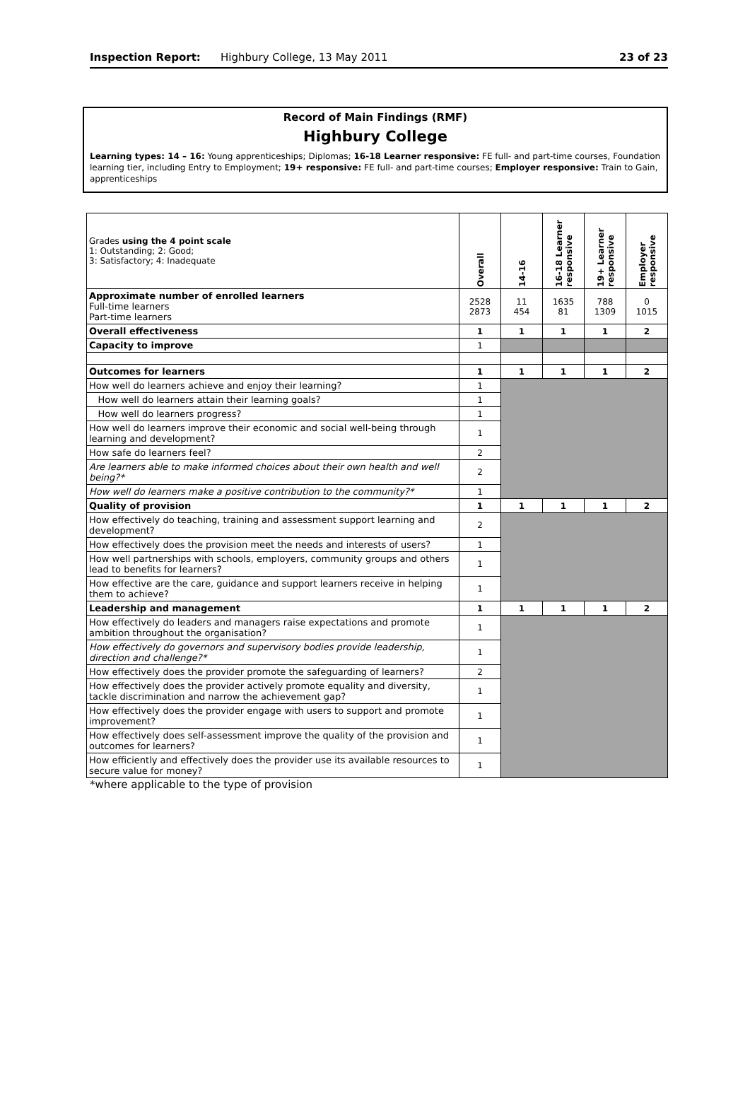Inspection Report: Highbury College, 13 May 2011 23 of 23
Record of Main Findings (RMF)
Highbury College
Learning types: 14 – 16: Young apprenticeships; Diplomas; 16-18 Learner responsive: FE full- and part-time courses, Foundation learning tier, including Entry to Employment; 19+ responsive: FE full- and part-time courses; Employer responsive: Train to Gain, apprenticeships
| Grades using the 4 point scale 1: Outstanding; 2: Good; 3: Satisfactory; 4: Inadequate | Overall | 14-16 | 16-18 Learner responsive | 19+ Learner responsive | Employer responsive |
| Approximate number of enrolled learners Full-time learners Part-time learners | 2528 2873 | 11 454 | 1635 81 | 788 1309 | 0 1015 |
| Overall effectiveness | 1 | 1 | 1 | 1 | 2 |
| Capacity to improve | 1 | | | | |
| Outcomes for learners | 1 | 1 | 1 | 1 | 2 |
| How well do learners achieve and enjoy their learning? | 1 | | | | |
| How well do learners attain their learning goals? | 1 | | | | |
| How well do learners progress? | 1 | | | | |
| How well do learners improve their economic and social well-being through learning and development? | 1 | | | | |
| How safe do learners feel? | 2 | | | | |
| Are learners able to make informed choices about their own health and well being?* | 2 | | | | |
| How well do learners make a positive contribution to the community?* | 1 | | | | |
| Quality of provision | 1 | 1 | 1 | 1 | 2 |
| How effectively do teaching, training and assessment support learning and development? | 2 | | | | |
| How effectively does the provision meet the needs and interests of users? | 1 | | | | |
| How well partnerships with schools, employers, community groups and others lead to benefits for learners? | 1 | | | | |
| How effective are the care, guidance and support learners receive in helping them to achieve? | 1 | | | | |
| Leadership and management | 1 | 1 | 1 | 1 | 2 |
| How effectively do leaders and managers raise expectations and promote ambition throughout the organisation? | 1 | | | | |
| How effectively do governors and supervisory bodies provide leadership, direction and challenge?* | 1 | | | | |
| How effectively does the provider promote the safeguarding of learners? | 2 | | | | |
| How effectively does the provider actively promote equality and diversity, tackle discrimination and narrow the achievement gap? | 1 | | | | |
| How effectively does the provider engage with users to support and promote improvement? | 1 | | | | |
| How effectively does self-assessment improve the quality of the provision and outcomes for learners? | 1 | | | | |
| How efficiently and effectively does the provider use its available resources to secure value for money? | 1 | | | | |
*where applicable to the type of provision